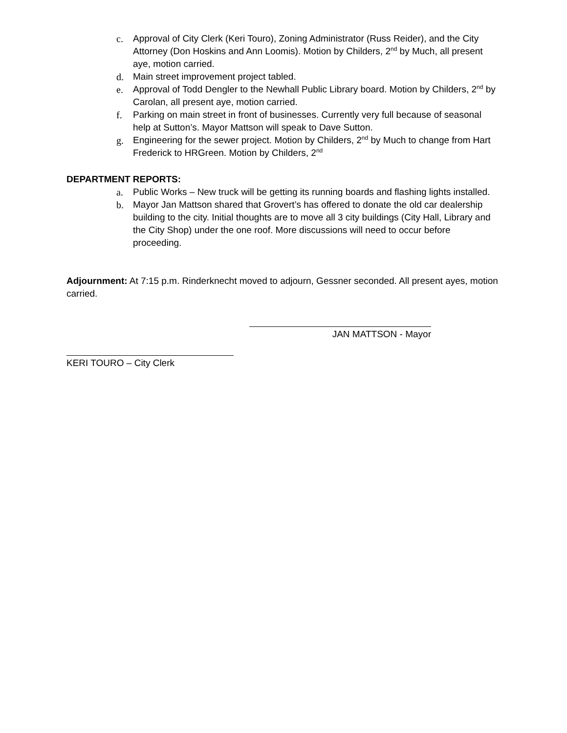c. Approval of City Clerk (Keri Touro), Zoning Administrator (Russ Reider), and the City Attorney (Don Hoskins and Ann Loomis). Motion by Childers, 2<sup>nd</sup> by Much, all present aye, motion carried.
d. Main street improvement project tabled.
e. Approval of Todd Dengler to the Newhall Public Library board. Motion by Childers, 2<sup>nd</sup> by Carolan, all present aye, motion carried.
f. Parking on main street in front of businesses. Currently very full because of seasonal help at Sutton’s. Mayor Mattson will speak to Dave Sutton.
g. Engineering for the sewer project. Motion by Childers, 2<sup>nd</sup> by Much to change from Hart Frederick to HRGreen. Motion by Childers, 2<sup>nd</sup>
DEPARTMENT REPORTS:
a. Public Works – New truck will be getting its running boards and flashing lights installed.
b. Mayor Jan Mattson shared that Grovert’s has offered to donate the old car dealership building to the city. Initial thoughts are to move all 3 city buildings (City Hall, Library and the City Shop) under the one roof. More discussions will need to occur before proceeding.
Adjournment: At 7:15 p.m. Rinderknecht moved to adjourn, Gessner seconded. All present ayes, motion carried.
JAN MATTSON - Mayor
KERI TOURO – City Clerk